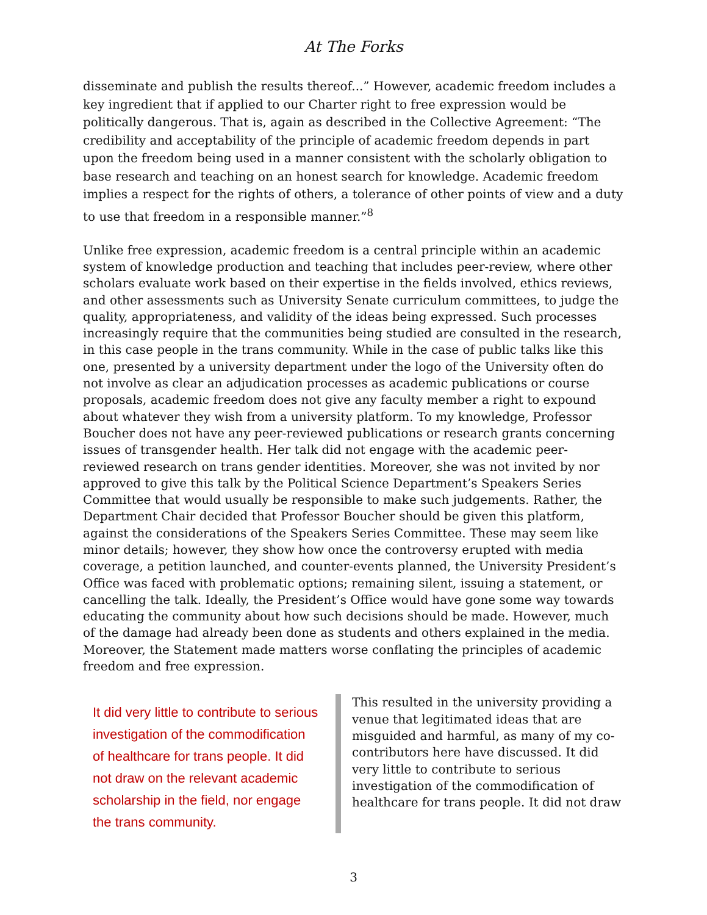At The Forks
disseminate and publish the results thereof...” However, academic freedom includes a key ingredient that if applied to our Charter right to free expression would be politically dangerous. That is, again as described in the Collective Agreement: “The credibility and acceptability of the principle of academic freedom depends in part upon the freedom being used in a manner consistent with the scholarly obligation to base research and teaching on an honest search for knowledge. Academic freedom implies a respect for the rights of others, a tolerance of other points of view and a duty to use that freedom in a responsible manner.”<sup>8</sup>
Unlike free expression, academic freedom is a central principle within an academic system of knowledge production and teaching that includes peer-review, where other scholars evaluate work based on their expertise in the fields involved, ethics reviews, and other assessments such as University Senate curriculum committees, to judge the quality, appropriateness, and validity of the ideas being expressed. Such processes increasingly require that the communities being studied are consulted in the research, in this case people in the trans community. While in the case of public talks like this one, presented by a university department under the logo of the University often do not involve as clear an adjudication processes as academic publications or course proposals, academic freedom does not give any faculty member a right to expound about whatever they wish from a university platform. To my knowledge, Professor Boucher does not have any peer-reviewed publications or research grants concerning issues of transgender health. Her talk did not engage with the academic peer-reviewed research on trans gender identities. Moreover, she was not invited by nor approved to give this talk by the Political Science Department’s Speakers Series Committee that would usually be responsible to make such judgements. Rather, the Department Chair decided that Professor Boucher should be given this platform, against the considerations of the Speakers Series Committee. These may seem like minor details; however, they show how once the controversy erupted with media coverage, a petition launched, and counter-events planned, the University President’s Office was faced with problematic options; remaining silent, issuing a statement, or cancelling the talk. Ideally, the President’s Office would have gone some way towards educating the community about how such decisions should be made. However, much of the damage had already been done as students and others explained in the media. Moreover, the Statement made matters worse conflating the principles of academic freedom and free expression.
It did very little to contribute to serious investigation of the commodification of healthcare for trans people. It did not draw on the relevant academic scholarship in the field, nor engage the trans community.
This resulted in the university providing a venue that legitimated ideas that are misguided and harmful, as many of my co-contributors here have discussed. It did very little to contribute to serious investigation of the commodification of healthcare for trans people. It did not draw
3